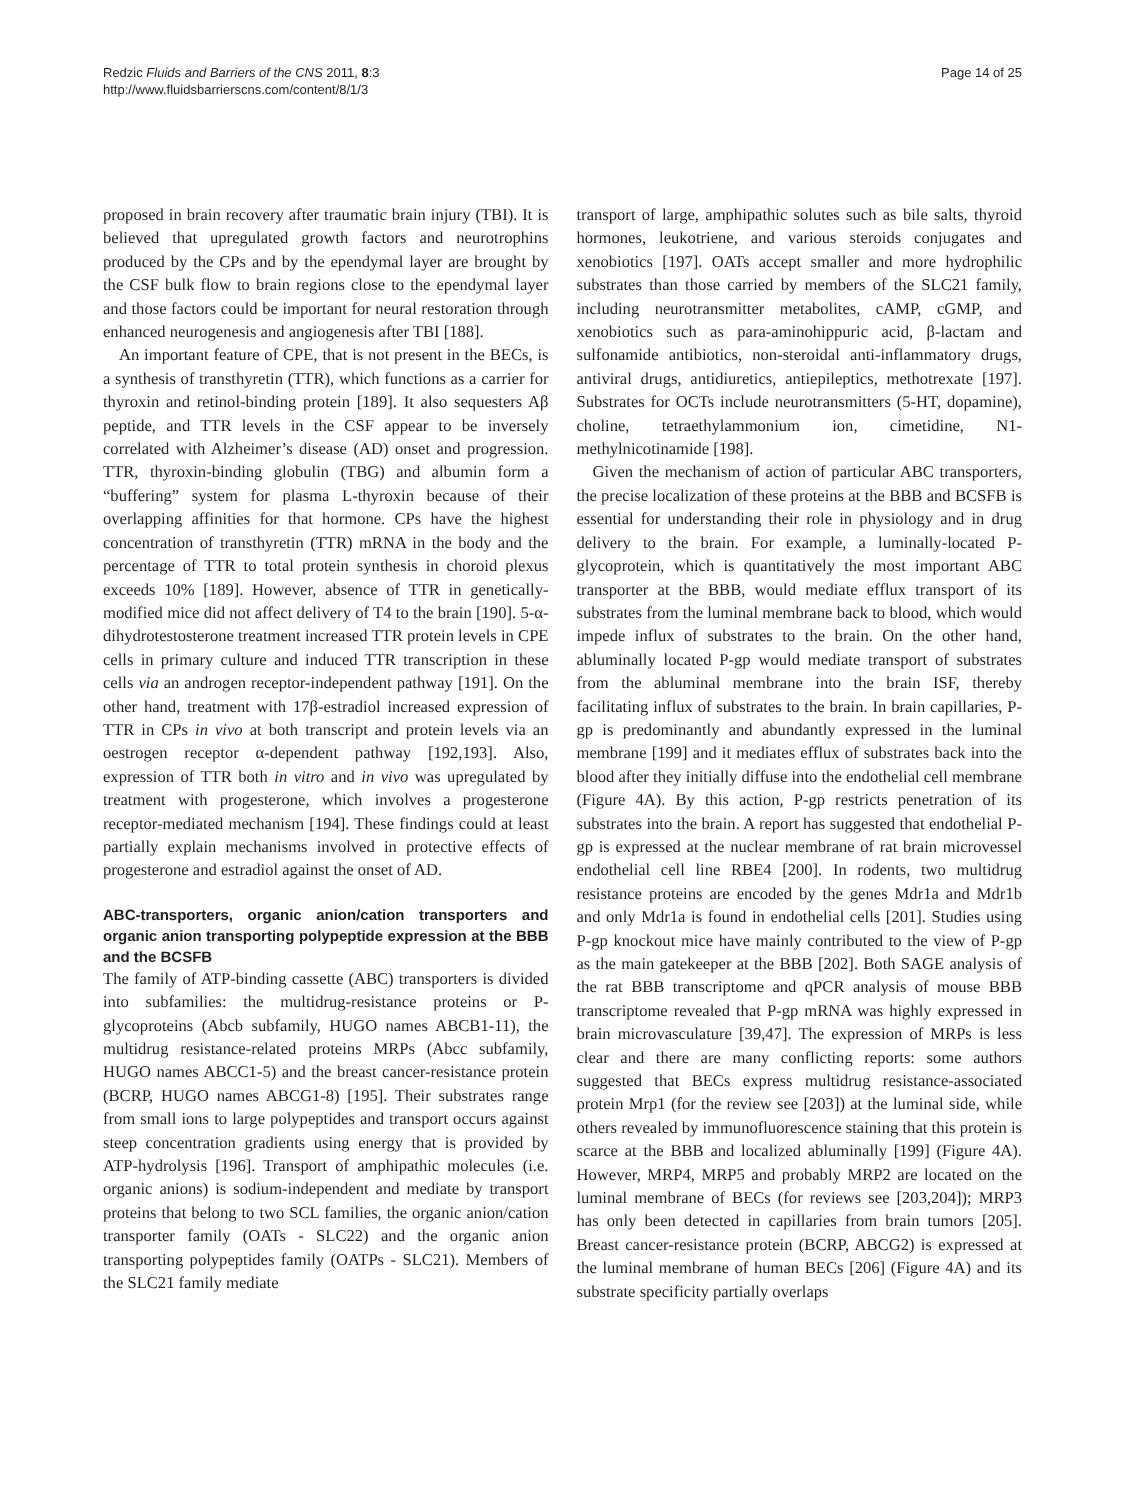Redzic Fluids and Barriers of the CNS 2011, 8:3
http://www.fluidsbarrierscns.com/content/8/1/3
Page 14 of 25
proposed in brain recovery after traumatic brain injury (TBI). It is believed that upregulated growth factors and neurotrophins produced by the CPs and by the ependymal layer are brought by the CSF bulk flow to brain regions close to the ependymal layer and those factors could be important for neural restoration through enhanced neurogenesis and angiogenesis after TBI [188].
An important feature of CPE, that is not present in the BECs, is a synthesis of transthyretin (TTR), which functions as a carrier for thyroxin and retinol-binding protein [189]. It also sequesters Aβ peptide, and TTR levels in the CSF appear to be inversely correlated with Alzheimer’s disease (AD) onset and progression. TTR, thyroxin-binding globulin (TBG) and albumin form a “buffering” system for plasma L-thyroxin because of their overlapping affinities for that hormone. CPs have the highest concentration of transthyretin (TTR) mRNA in the body and the percentage of TTR to total protein synthesis in choroid plexus exceeds 10% [189]. However, absence of TTR in genetically-modified mice did not affect delivery of T4 to the brain [190]. 5-α-dihydrotestosterone treatment increased TTR protein levels in CPE cells in primary culture and induced TTR transcription in these cells via an androgen receptor-independent pathway [191]. On the other hand, treatment with 17β-estradiol increased expression of TTR in CPs in vivo at both transcript and protein levels via an oestrogen receptor α-dependent pathway [192,193]. Also, expression of TTR both in vitro and in vivo was upregulated by treatment with progesterone, which involves a progesterone receptor-mediated mechanism [194]. These findings could at least partially explain mechanisms involved in protective effects of progesterone and estradiol against the onset of AD.
ABC-transporters, organic anion/cation transporters and organic anion transporting polypeptide expression at the BBB and the BCSFB
The family of ATP-binding cassette (ABC) transporters is divided into subfamilies: the multidrug-resistance proteins or P-glycoproteins (Abcb subfamily, HUGO names ABCB1-11), the multidrug resistance-related proteins MRPs (Abcc subfamily, HUGO names ABCC1-5) and the breast cancer-resistance protein (BCRP, HUGO names ABCG1-8) [195]. Their substrates range from small ions to large polypeptides and transport occurs against steep concentration gradients using energy that is provided by ATP-hydrolysis [196]. Transport of amphipathic molecules (i.e. organic anions) is sodium-independent and mediate by transport proteins that belong to two SCL families, the organic anion/cation transporter family (OATs - SLC22) and the organic anion transporting polypeptides family (OATPs - SLC21). Members of the SLC21 family mediate
transport of large, amphipathic solutes such as bile salts, thyroid hormones, leukotriene, and various steroids conjugates and xenobiotics [197]. OATs accept smaller and more hydrophilic substrates than those carried by members of the SLC21 family, including neurotransmitter metabolites, cAMP, cGMP, and xenobiotics such as para-aminohippuric acid, β-lactam and sulfonamide antibiotics, non-steroidal anti-inflammatory drugs, antiviral drugs, antidiuretics, antiepileptics, methotrexate [197]. Substrates for OCTs include neurotransmitters (5-HT, dopamine), choline, tetraethylammonium ion, cimetidine, N1-methylnicotinamide [198].
Given the mechanism of action of particular ABC transporters, the precise localization of these proteins at the BBB and BCSFB is essential for understanding their role in physiology and in drug delivery to the brain. For example, a luminally-located P-glycoprotein, which is quantitatively the most important ABC transporter at the BBB, would mediate efflux transport of its substrates from the luminal membrane back to blood, which would impede influx of substrates to the brain. On the other hand, abluminally located P-gp would mediate transport of substrates from the abluminal membrane into the brain ISF, thereby facilitating influx of substrates to the brain. In brain capillaries, P-gp is predominantly and abundantly expressed in the luminal membrane [199] and it mediates efflux of substrates back into the blood after they initially diffuse into the endothelial cell membrane (Figure 4A). By this action, P-gp restricts penetration of its substrates into the brain. A report has suggested that endothelial P-gp is expressed at the nuclear membrane of rat brain microvessel endothelial cell line RBE4 [200]. In rodents, two multidrug resistance proteins are encoded by the genes Mdr1a and Mdr1b and only Mdr1a is found in endothelial cells [201]. Studies using P-gp knockout mice have mainly contributed to the view of P-gp as the main gatekeeper at the BBB [202]. Both SAGE analysis of the rat BBB transcriptome and qPCR analysis of mouse BBB transcriptome revealed that P-gp mRNA was highly expressed in brain microvasculature [39,47]. The expression of MRPs is less clear and there are many conflicting reports: some authors suggested that BECs express multidrug resistance-associated protein Mrp1 (for the review see [203]) at the luminal side, while others revealed by immunofluorescence staining that this protein is scarce at the BBB and localized abluminally [199] (Figure 4A). However, MRP4, MRP5 and probably MRP2 are located on the luminal membrane of BECs (for reviews see [203,204]); MRP3 has only been detected in capillaries from brain tumors [205]. Breast cancer-resistance protein (BCRP, ABCG2) is expressed at the luminal membrane of human BECs [206] (Figure 4A) and its substrate specificity partially overlaps